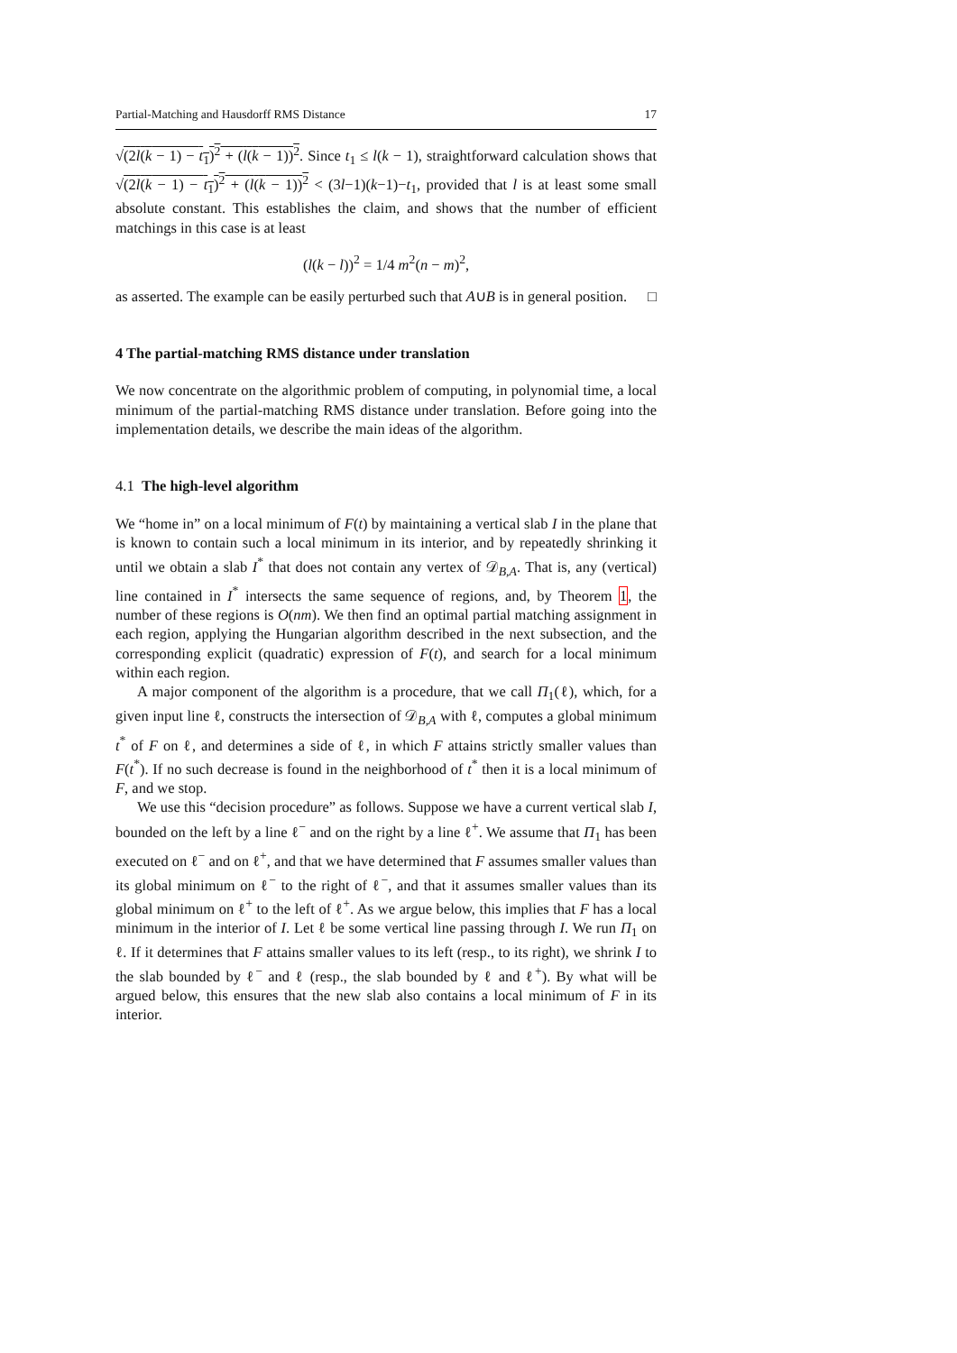Partial-Matching and Hausdorff RMS Distance 17
√(2l(k − 1) − t<sub>1</sub>)<sup>2</sup> + (l(k − 1))<sup>2</sup>. Since t<sub>1</sub> ≤ l(k − 1), straightforward calculation shows that √(2l(k − 1) − t<sub>1</sub>)<sup>2</sup> + (l(k − 1))<sup>2</sup> < (3l−1)(k−1)−t<sub>1</sub>, provided that l is at least some small absolute constant. This establishes the claim, and shows that the number of efficient matchings in this case is at least
(l(k − l))<sup>2</sup> = 1/4 m<sup>2</sup>(n − m)<sup>2</sup>,
as asserted. The example can be easily perturbed such that A∪B is in general position. □
4 The partial-matching RMS distance under translation
We now concentrate on the algorithmic problem of computing, in polynomial time, a local minimum of the partial-matching RMS distance under translation. Before going into the implementation details, we describe the main ideas of the algorithm.
4.1 The high-level algorithm
We “home in” on a local minimum of F(t) by maintaining a vertical slab I in the plane that is known to contain such a local minimum in its interior, and by repeatedly shrinking it until we obtain a slab I<sup>*</sup> that does not contain any vertex of 𝒟<sub>B,A</sub>. That is, any (vertical) line contained in I<sup>*</sup> intersects the same sequence of regions, and, by Theorem 1, the number of these regions is O(nm). We then find an optimal partial matching assignment in each region, applying the Hungarian algorithm described in the next subsection, and the corresponding explicit (quadratic) expression of F(t), and search for a local minimum within each region.
A major component of the algorithm is a procedure, that we call Π<sub>1</sub>(ℓ), which, for a given input line ℓ, constructs the intersection of 𝒟<sub>B,A</sub> with ℓ, computes a global minimum t<sup>*</sup> of F on ℓ, and determines a side of ℓ, in which F attains strictly smaller values than F(t<sup>*</sup>). If no such decrease is found in the neighborhood of t<sup>*</sup> then it is a local minimum of F, and we stop.
We use this “decision procedure” as follows. Suppose we have a current vertical slab I, bounded on the left by a line ℓ<sup>−</sup> and on the right by a line ℓ<sup>+</sup>. We assume that Π<sub>1</sub> has been executed on ℓ<sup>−</sup> and on ℓ<sup>+</sup>, and that we have determined that F assumes smaller values than its global minimum on ℓ<sup>−</sup> to the right of ℓ<sup>−</sup>, and that it assumes smaller values than its global minimum on ℓ<sup>+</sup> to the left of ℓ<sup>+</sup>. As we argue below, this implies that F has a local minimum in the interior of I. Let ℓ be some vertical line passing through I. We run Π<sub>1</sub> on ℓ. If it determines that F attains smaller values to its left (resp., to its right), we shrink I to the slab bounded by ℓ<sup>−</sup> and ℓ (resp., the slab bounded by ℓ and ℓ<sup>+</sup>). By what will be argued below, this ensures that the new slab also contains a local minimum of F in its interior.